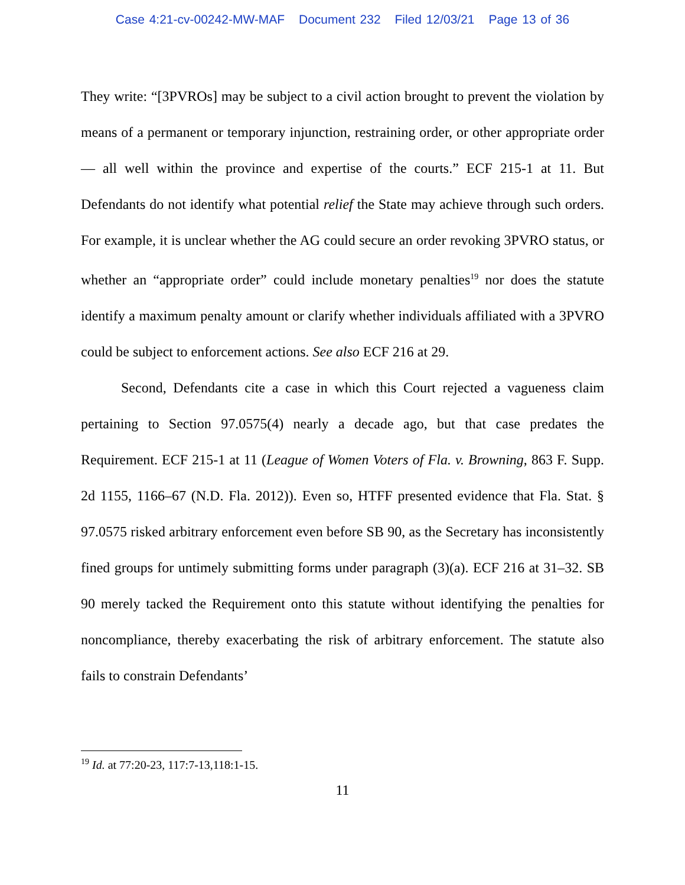Case 4:21-cv-00242-MW-MAF Document 232 Filed 12/03/21 Page 13 of 36
They write: “[3PVROs] may be subject to a civil action brought to prevent the violation by means of a permanent or temporary injunction, restraining order, or other appropriate order— all well within the province and expertise of the courts.” ECF 215-1 at 11. But Defendants do not identify what potential relief the State may achieve through such orders. For example, it is unclear whether the AG could secure an order revoking 3PVRO status, or whether an “appropriate order” could include monetary penalties<sup>19</sup> nor does the statute identify a maximum penalty amount or clarify whether individuals affiliated with a 3PVRO could be subject to enforcement actions. See also ECF 216 at 29.
Second, Defendants cite a case in which this Court rejected a vagueness claim pertaining to Section 97.0575(4) nearly a decade ago, but that case predates the Requirement. ECF 215-1 at 11 (League of Women Voters of Fla. v. Browning, 863 F. Supp. 2d 1155, 1166–67 (N.D. Fla. 2012)). Even so, HTFF presented evidence that Fla. Stat. § 97.0575 risked arbitrary enforcement even before SB 90, as the Secretary has inconsistently fined groups for untimely submitting forms under paragraph (3)(a). ECF 216 at 31–32. SB 90 merely tacked the Requirement onto this statute without identifying the penalties for noncompliance, thereby exacerbating the risk of arbitrary enforcement. The statute also fails to constrain Defendants’
<sup>19</sup> Id. at 77:20-23, 117:7-13,118:1-15.
11